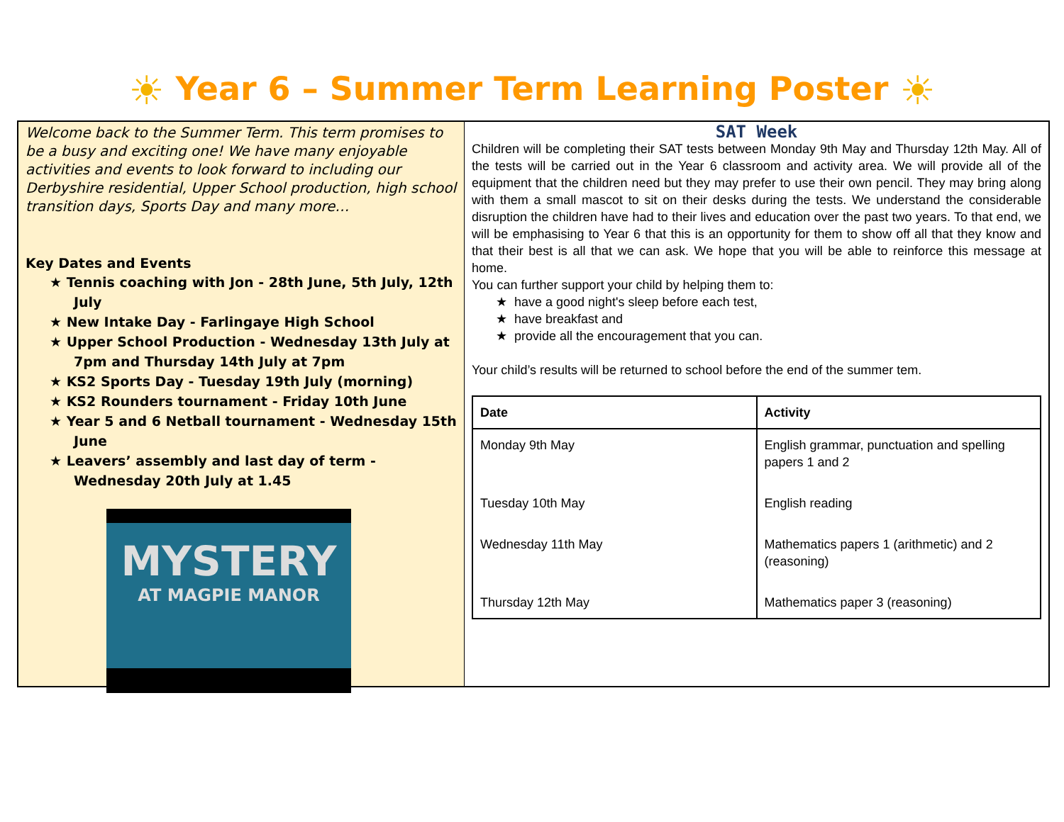☀ Year 6 – Summer Term Learning Poster ☀
Welcome back to the Summer Term. This term promises to be a busy and exciting one! We have many enjoyable activities and events to look forward to including our Derbyshire residential, Upper School production, high school transition days, Sports Day and many more…
Key Dates and Events
★ Tennis coaching with Jon - 28th June, 5th July, 12th July
★ New Intake Day - Farlingaye High School
★ Upper School Production - Wednesday 13th July at 7pm and Thursday 14th July at 7pm
★ KS2 Sports Day - Tuesday 19th July (morning)
★ KS2 Rounders tournament - Friday 10th June
★ Year 5 and 6 Netball tournament - Wednesday 15th June
★ Leavers’ assembly and last day of term - Wednesday 20th July at 1.45
MYSTERY
AT MAGPIE MANOR
SAT Week
Children will be completing their SAT tests between Monday 9th May and Thursday 12th May. All of the tests will be carried out in the Year 6 classroom and activity area. We will provide all of the equipment that the children need but they may prefer to use their own pencil. They may bring along with them a small mascot to sit on their desks during the tests. We understand the considerable disruption the children have had to their lives and education over the past two years. To that end, we will be emphasising to Year 6 that this is an opportunity for them to show off all that they know and that their best is all that we can ask. We hope that you will be able to reinforce this message at home.
You can further support your child by helping them to:
★ have a good night's sleep before each test,
★ have breakfast and
★ provide all the encouragement that you can.
Your child’s results will be returned to school before the end of the summer tem.
| Date | Activity |
| --- | --- |
| Monday 9th May | English grammar, punctuation and spelling papers 1 and 2 |
| Tuesday 10th May | English reading |
| Wednesday 11th May | Mathematics papers 1 (arithmetic) and 2 (reasoning) |
| Thursday 12th May | Mathematics paper 3 (reasoning) |